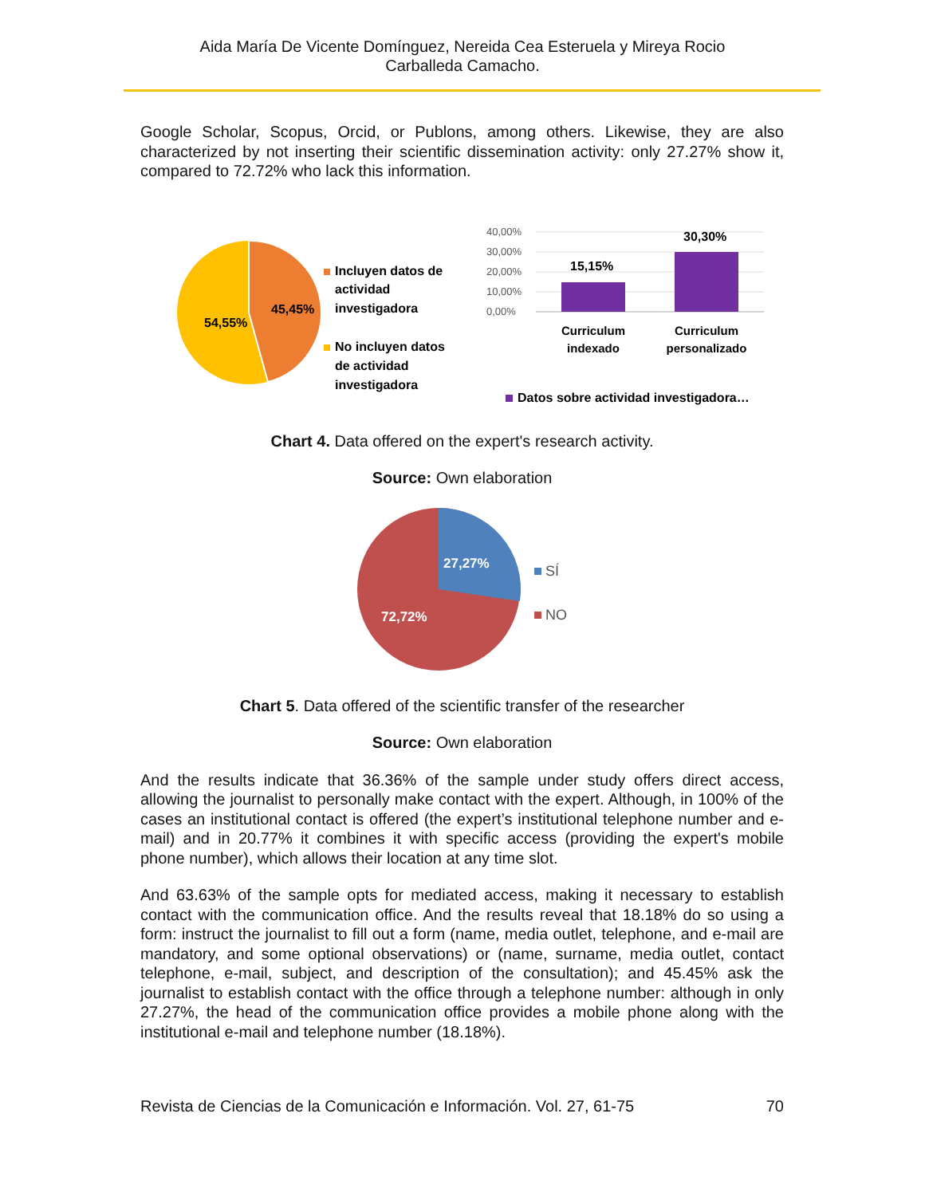Aida María De Vicente Domínguez, Nereida Cea Esteruela y Mireya Rocio
Carballeda Camacho.
Google Scholar, Scopus, Orcid, or Publons, among others. Likewise, they are also characterized by not inserting their scientific dissemination activity: only 27.27% show it, compared to 72.72% who lack this information.
54,55%
45,45%
Incluyen datos de
actividad
investigadora
No incluyen datos
de actividad
investigadora
40,00%
30,00%
20,00%
10,00%
0,00%
15,15%
30,30%
Curriculum
indexado
Curriculum
personalizado
Datos sobre actividad investigadora…
Chart 4. Data offered on the expert's research activity.
Source: Own elaboration
27,27%
72,72%
SÍ
NO
Chart 5. Data offered of the scientific transfer of the researcher
Source: Own elaboration
And the results indicate that 36.36% of the sample under study offers direct access, allowing the journalist to personally make contact with the expert. Although, in 100% of the cases an institutional contact is offered (the expert’s institutional telephone number and e-mail) and in 20.77% it combines it with specific access (providing the expert's mobile phone number), which allows their location at any time slot.
And 63.63% of the sample opts for mediated access, making it necessary to establish contact with the communication office. And the results reveal that 18.18% do so using a form: instruct the journalist to fill out a form (name, media outlet, telephone, and e-mail are mandatory, and some optional observations) or (name, surname, media outlet, contact telephone, e-mail, subject, and description of the consultation); and 45.45% ask the journalist to establish contact with the office through a telephone number: although in only 27.27%, the head of the communication office provides a mobile phone along with the institutional e-mail and telephone number (18.18%).
Revista de Ciencias de la Comunicación e Información. Vol. 27, 61-75 70